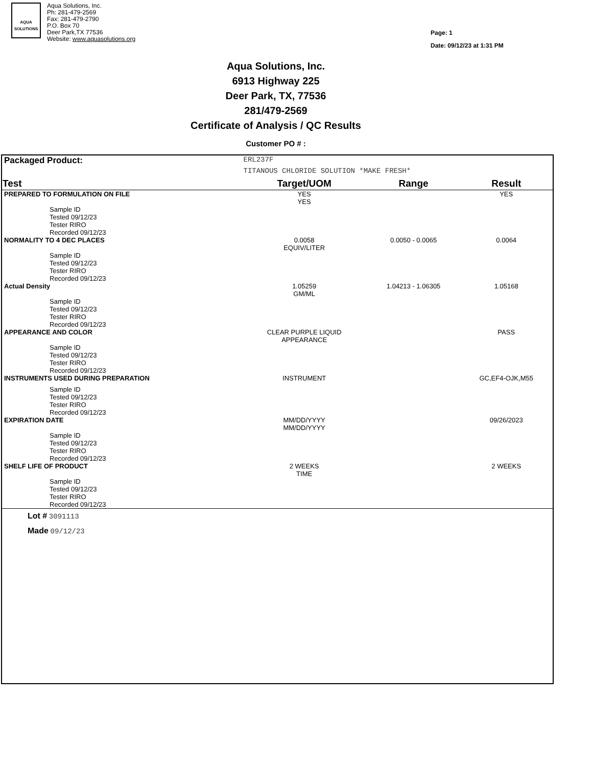AQUA SOLUTIONS
Aqua Solutions, Inc.
Ph: 281-479-2569
Fax: 281-479-2790
P.O. Box 70
Deer Park,TX 77536
Website: www.aquasolutions.org
Page: 1
Date: 09/12/23 at 1:31 PM
Aqua Solutions, Inc.
6913 Highway 225
Deer Park, TX, 77536
281/479-2569
Certificate of Analysis / QC Results
Customer PO # :
| Packaged Product: | ERL237F | | | |
| | TITANOUS CHLORIDE SOLUTION *MAKE FRESH* | | | |
| Test | | Target/UOM | Range | Result |
| PREPARED TO FORMULATION ON FILE | | YES YES | | YES |
| Sample ID Tested 09/12/23 Tester RIRO Recorded 09/12/23 | | | | |
| NORMALITY TO 4 DEC PLACES | | 0.0058 EQUIV/LITER | 0.0050 - 0.0065 | 0.0064 |
| Sample ID Tested 09/12/23 Tester RIRO Recorded 09/12/23 | | | | |
| Actual Density | | 1.05259 GM/ML | 1.04213 - 1.06305 | 1.05168 |
| Sample ID Tested 09/12/23 Tester RIRO Recorded 09/12/23 | | | | |
| APPEARANCE AND COLOR | | CLEAR PURPLE LIQUID APPEARANCE | | PASS |
| Sample ID Tested 09/12/23 Tester RIRO Recorded 09/12/23 | | | | |
| INSTRUMENTS USED DURING PREPARATION | | INSTRUMENT | | GC,EF4-OJK,M55 |
| Sample ID Tested 09/12/23 Tester RIRO Recorded 09/12/23 | | | | |
| EXPIRATION DATE | | MM/DD/YYYY MM/DD/YYYY | | 09/26/2023 |
| Sample ID Tested 09/12/23 Tester RIRO Recorded 09/12/23 | | | | |
| SHELF LIFE OF PRODUCT | | 2 WEEKS TIME | | 2 WEEKS |
| Sample ID Tested 09/12/23 Tester RIRO Recorded 09/12/23 | | | | |
| Lot # 3091113 Made 09/12/23 | | | | |